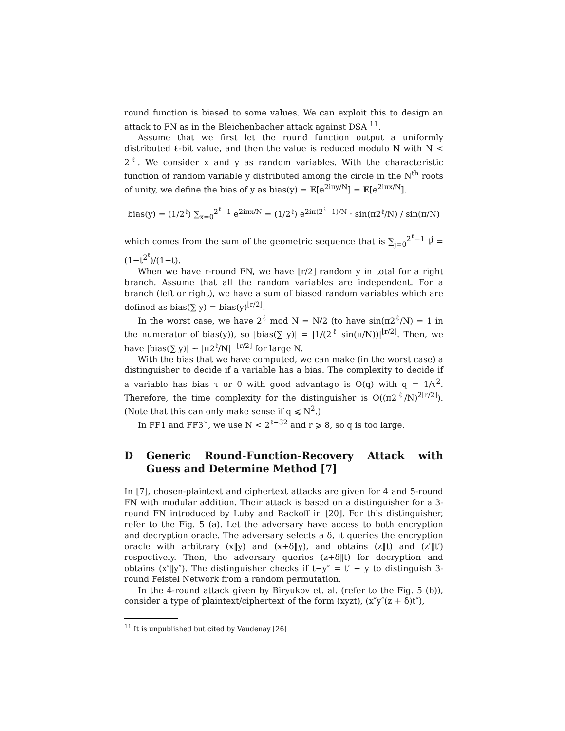round function is biased to some values. We can exploit this to design an attack to FN as in the Bleichenbacher attack against DSA <sup>11</sup>.
Assume that we first let the round function output a uniformly distributed ℓ-bit value, and then the value is reduced modulo N with N < 2<sup>ℓ</sup>. We consider x and y as random variables. With the characteristic function of random variable y distributed among the circle in the N<sup>th</sup> roots of unity, we define the bias of y as bias(y) = 𝔼[e<sup>2iπy/N</sup>] = 𝔼[e<sup>2iπx/N</sup>].
bias(y) = (1/2<sup>ℓ</sup>) ∑<sub>x=0</sub><sup>2<sup>ℓ</sup>−1</sup> e<sup>2iπx/N</sup> = (1/2<sup>ℓ</sup>) e<sup>2iπ(2<sup>ℓ</sup>−1)/N</sup> · sin(π2<sup>ℓ</sup>/N) / sin(π/N)
which comes from the sum of the geometric sequence that is ∑<sub>j=0</sub><sup>2<sup>ℓ</sup>−1</sup> t<sup>j</sup> = (1−t<sup>2<sup>ℓ</sup></sup>)/(1−t).
When we have r-round FN, we have ⌊r/2⌋ random y in total for a right branch. Assume that all the random variables are independent. For a branch (left or right), we have a sum of biased random variables which are defined as bias(∑ y) = bias(y)<sup>⌊r/2⌋</sup>.
In the worst case, we have 2<sup>ℓ</sup> mod N = N/2 (to have sin(π2<sup>ℓ</sup>/N) = 1 in the numerator of bias(y)), so |bias(∑ y)| = |1/(2<sup>ℓ</sup> sin(π/N))|<sup>⌊r/2⌋</sup>. Then, we have |bias(∑ y)| ∼ |π2<sup>ℓ</sup>/N|<sup>−⌊r/2⌋</sup> for large N.
With the bias that we have computed, we can make (in the worst case) a distinguisher to decide if a variable has a bias. The complexity to decide if a variable has bias τ or 0 with good advantage is O(q) with q = 1/τ<sup>2</sup>. Therefore, the time complexity for the distinguisher is O((π2<sup>ℓ</sup>/N)<sup>2⌊r/2⌋</sup>). (Note that this can only make sense if q ⩽ N<sup>2</sup>.)
In FF1 and FF3<sup>∗</sup>, we use N < 2<sup>ℓ−32</sup> and r ⩾ 8, so q is too large.
D Generic Round-Function-Recovery Attack with Guess and Determine Method [7]
In [7], chosen-plaintext and ciphertext attacks are given for 4 and 5-round FN with modular addition. Their attack is based on a distinguisher for a 3-round FN introduced by Luby and Rackoff in [20]. For this distinguisher, refer to the Fig. 5 (a). Let the adversary have access to both encryption and decryption oracle. The adversary selects a δ, it queries the encryption oracle with arbitrary (x‖y) and (x+δ‖y), and obtains (z‖t) and (z′‖t′) respectively. Then, the adversary queries (z+δ‖t) for decryption and obtains (x″‖y″). The distinguisher checks if t−y″ = t′ − y to distinguish 3-round Feistel Network from a random permutation.
In the 4-round attack given by Biryukov et. al. (refer to the Fig. 5 (b)), consider a type of plaintext/ciphertext of the form (xyzt), (x″y″(z + δ)t″),
<sup>11</sup> It is unpublished but cited by Vaudenay [26]